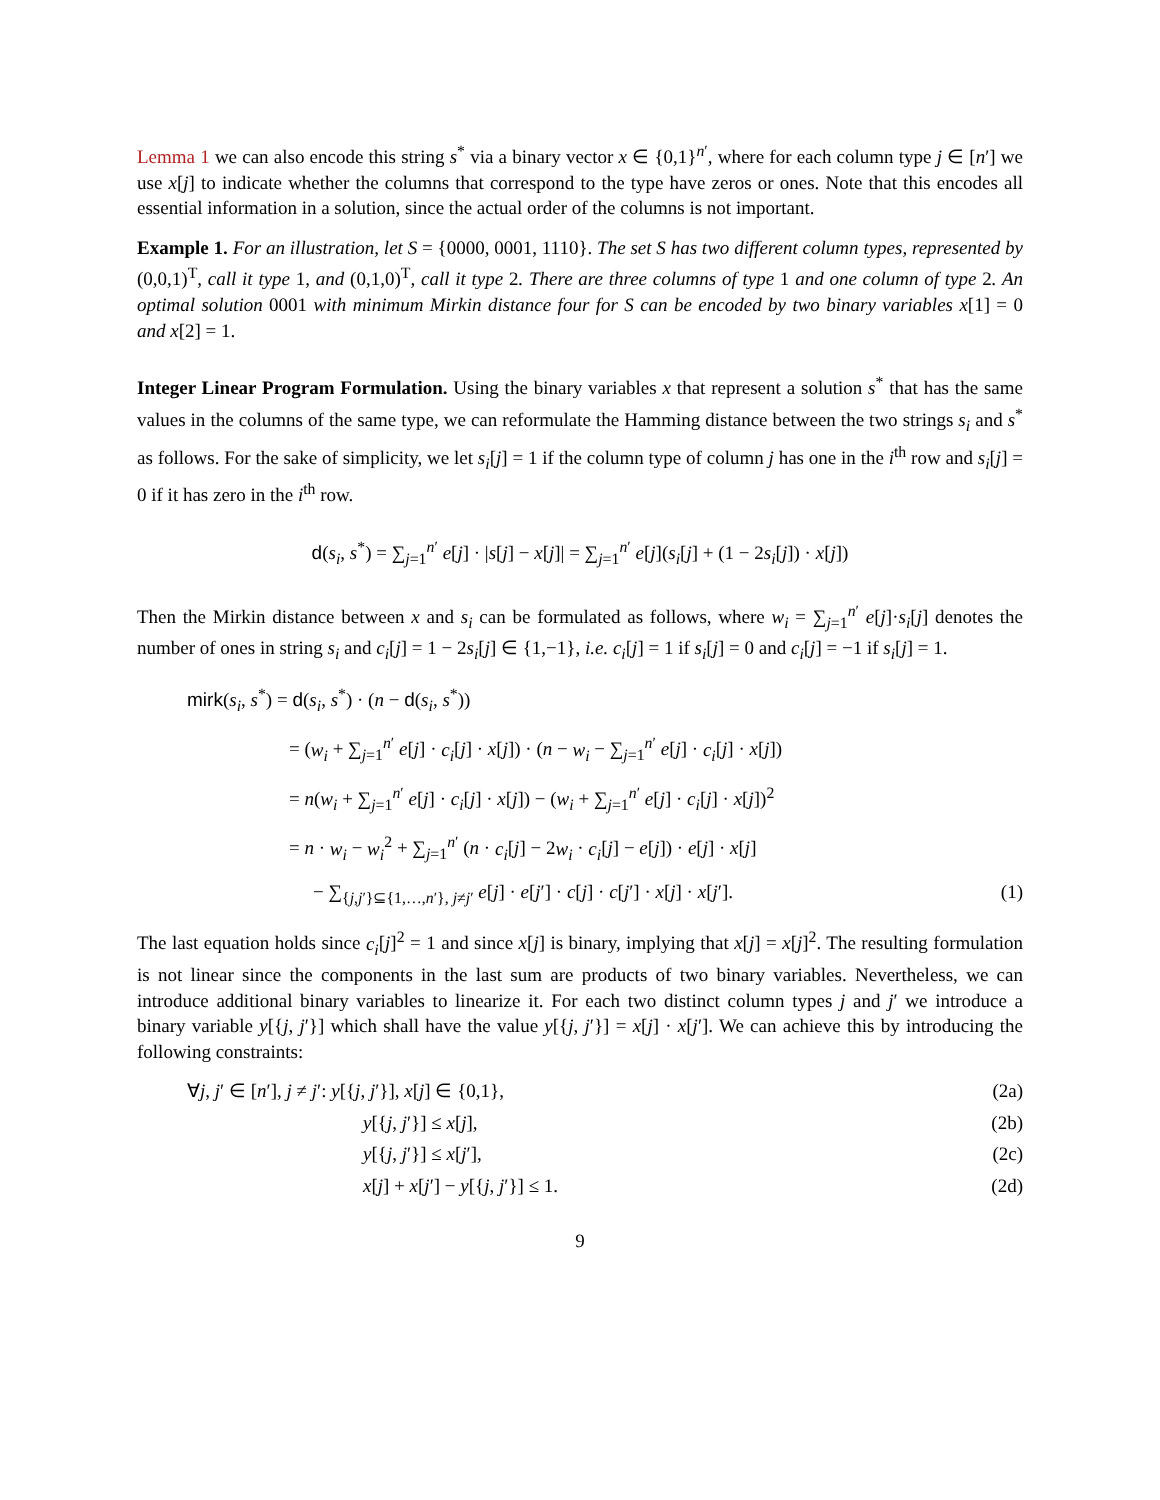Lemma 1 we can also encode this string s<sup>*</sup> via a binary vector x ∈ {0,1}<sup>n′</sup>, where for each column type j ∈ [n′] we use x[j] to indicate whether the columns that correspond to the type have zeros or ones. Note that this encodes all essential information in a solution, since the actual order of the columns is not important.
Example 1. For an illustration, let S = {0000, 0001, 1110}. The set S has two different column types, represented by (0,0,1)<sup>T</sup>, call it type 1, and (0,1,0)<sup>T</sup>, call it type 2. There are three columns of type 1 and one column of type 2. An optimal solution 0001 with minimum Mirkin distance four for S can be encoded by two binary variables x[1] = 0 and x[2] = 1.
Integer Linear Program Formulation. Using the binary variables x that represent a solution s<sup>*</sup> that has the same values in the columns of the same type, we can reformulate the Hamming distance between the two strings s<sub>i</sub> and s<sup>*</sup> as follows. For the sake of simplicity, we let s<sub>i</sub>[j] = 1 if the column type of column j has one in the i<sup>th</sup> row and s<sub>i</sub>[j] = 0 if it has zero in the i<sup>th</sup> row.
d(s<sub>i</sub>, s<sup>*</sup>) = ∑<sub>j=1</sub><sup>n′</sup> e[j] · |s[j] − x[j]| = ∑<sub>j=1</sub><sup>n′</sup> e[j](s<sub>i</sub>[j] + (1 − 2s<sub>i</sub>[j]) · x[j])
Then the Mirkin distance between x and s<sub>i</sub> can be formulated as follows, where w<sub>i</sub> = ∑<sub>j=1</sub><sup>n′</sup> e[j]·s<sub>i</sub>[j] denotes the number of ones in string s<sub>i</sub> and c<sub>i</sub>[j] = 1 − 2s<sub>i</sub>[j] ∈ {1,−1}, i.e. c<sub>i</sub>[j] = 1 if s<sub>i</sub>[j] = 0 and c<sub>i</sub>[j] = −1 if s<sub>i</sub>[j] = 1.
mirk(s<sub>i</sub>, s<sup>*</sup>) = d(s<sub>i</sub>, s<sup>*</sup>) · (n − d(s<sub>i</sub>, s<sup>*</sup>))
= (w<sub>i</sub> + ∑<sub>j=1</sub><sup>n′</sup> e[j] · c<sub>i</sub>[j] · x[j]) · (n − w<sub>i</sub> − ∑<sub>j=1</sub><sup>n′</sup> e[j] · c<sub>i</sub>[j] · x[j])
= n(w<sub>i</sub> + ∑<sub>j=1</sub><sup>n′</sup> e[j] · c<sub>i</sub>[j] · x[j]) − (w<sub>i</sub> + ∑<sub>j=1</sub><sup>n′</sup> e[j] · c<sub>i</sub>[j] · x[j])<sup>2</sup>
= n · w<sub>i</sub> − w<sub>i</sub><sup>2</sup> + ∑<sub>j=1</sub><sup>n′</sup> (n · c<sub>i</sub>[j] − 2w<sub>i</sub> · c<sub>i</sub>[j] − e[j]) · e[j] · x[j]
− ∑<sub>{j,j′}⊆{1,…,n′}, j≠j′</sub> e[j] · e[j′] · c[j] · c[j′] · x[j] · x[j′]. (1)
The last equation holds since c<sub>i</sub>[j]<sup>2</sup> = 1 and since x[j] is binary, implying that x[j] = x[j]<sup>2</sup>. The resulting formulation is not linear since the components in the last sum are products of two binary variables. Nevertheless, we can introduce additional binary variables to linearize it. For each two distinct column types j and j′ we introduce a binary variable y[{j, j′}] which shall have the value y[{j, j′}] = x[j] · x[j′]. We can achieve this by introducing the following constraints:
∀j, j′ ∈ [n′], j ≠ j′: y[{j, j′}], x[j] ∈ {0,1}, (2a)
y[{j, j′}] ≤ x[j], (2b)
y[{j, j′}] ≤ x[j′], (2c)
x[j] + x[j′] − y[{j, j′}] ≤ 1. (2d)
9